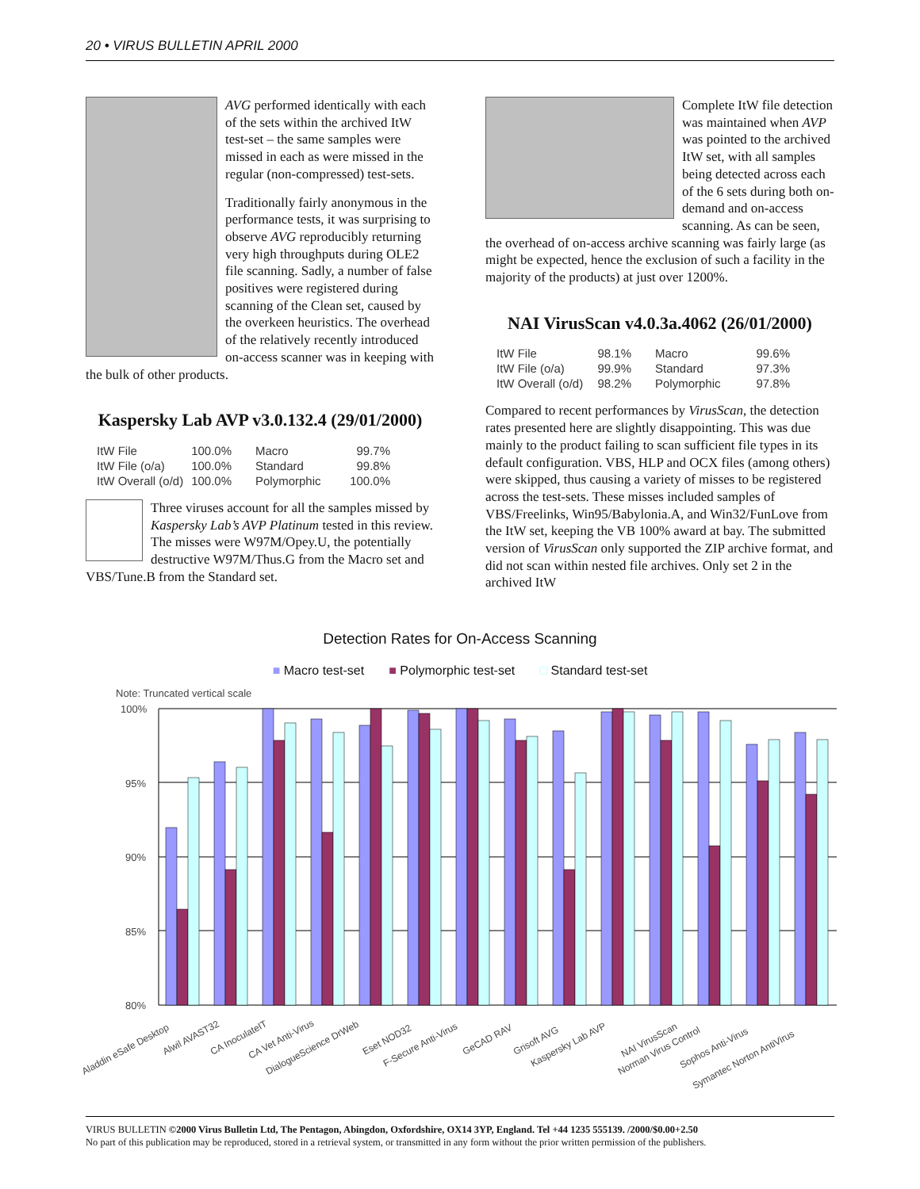20 • VIRUS BULLETIN APRIL 2000
AVG performed identically with each of the sets within the archived ItW test-set – the same samples were missed in each as were missed in the regular (non-compressed) test-sets.
Traditionally fairly anonymous in the performance tests, it was surprising to observe AVG reproducibly returning very high throughputs during OLE2 file scanning. Sadly, a number of false positives were registered during scanning of the Clean set, caused by the overkeen heuristics. The overhead of the relatively recently introduced on-access scanner was in keeping with the bulk of other products.
Kaspersky Lab AVP v3.0.132.4 (29/01/2000)
| ItW File | 100.0% | Macro | 99.7% |
| ItW File (o/a) | 100.0% | Standard | 99.8% |
| ItW Overall (o/d) | 100.0% | Polymorphic | 100.0% |
Three viruses account for all the samples missed by Kaspersky Lab’s AVP Platinum tested in this review. The misses were W97M/Opey.U, the potentially destructive W97M/Thus.G from the Macro set and VBS/Tune.B from the Standard set.
Complete ItW file detection was maintained when AVP was pointed to the archived ItW set, with all samples being detected across each of the 6 sets during both on-demand and on-access scanning. As can be seen, the overhead of on-access archive scanning was fairly large (as might be expected, hence the exclusion of such a facility in the majority of the products) at just over 1200%.
NAI VirusScan v4.0.3a.4062 (26/01/2000)
| ItW File | 98.1% | Macro | 99.6% |
| ItW File (o/a) | 99.9% | Standard | 97.3% |
| ItW Overall (o/d) | 98.2% | Polymorphic | 97.8% |
Compared to recent performances by VirusScan, the detection rates presented here are slightly disappointing. This was due mainly to the product failing to scan sufficient file types in its default configuration. VBS, HLP and OCX files (among others) were skipped, thus causing a variety of misses to be registered across the test-sets. These misses included samples of VBS/Freelinks, Win95/Babylonia.A, and Win32/FunLove from the ItW set, keeping the VB 100% award at bay. The submitted version of VirusScan only supported the ZIP archive format, and did not scan within nested file archives. Only set 2 in the archived ItW
Detection Rates for On-Access Scanning
■ Macro test-set ■ Polymorphic test-set □ Standard test-set
Note: Truncated vertical scale
100%
95%
90%
85%
80%
Aladdin eSafe Desktop
Alwil AVAST32
CA InoculateIT
CA Vet Anti-Virus
DialogueScience DrWeb
Eset NOD32
F-Secure Anti-Virus
GeCAD RAV
Grisoft AVG
Kaspersky Lab AVP
NAI VirusScan
Norman Virus Control
Sophos Anti-Virus
Symantec Norton AntiVirus
VIRUS BULLETIN ©2000 Virus Bulletin Ltd, The Pentagon, Abingdon, Oxfordshire, OX14 3YP, England. Tel +44 1235 555139. /2000/$0.00+2.50
No part of this publication may be reproduced, stored in a retrieval system, or transmitted in any form without the prior written permission of the publishers.